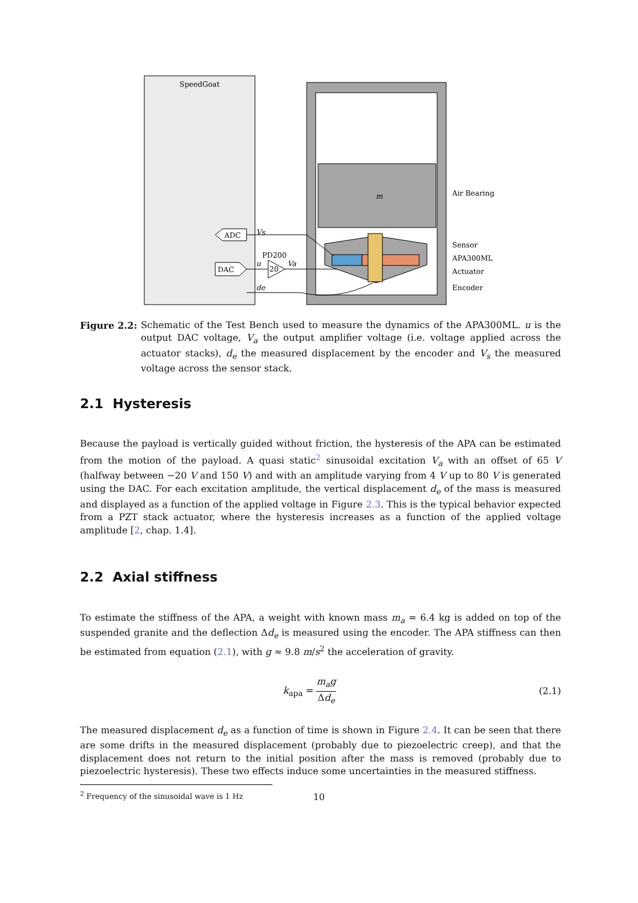SpeedGoat
m
ADC
DAC
20
PD200
Vs
u
Va
de
Air Bearing
Sensor
APA300ML
Actuator
Encoder
Figure 2.2: Schematic of the Test Bench used to measure the dynamics of the APA300ML. u is the output DAC voltage, V<sub>a</sub> the output amplifier voltage (i.e. voltage applied across the actuator stacks), d<sub>e</sub> the measured displacement by the encoder and V<sub>s</sub> the measured voltage across the sensor stack.
2.1 Hysteresis
Because the payload is vertically guided without friction, the hysteresis of the APA can be estimated from the motion of the payload. A quasi static<sup>2</sup> sinusoidal excitation V<sub>a</sub> with an offset of 65 V (halfway between −20 V and 150 V) and with an amplitude varying from 4 V up to 80 V is generated using the DAC. For each excitation amplitude, the vertical displacement d<sub>e</sub> of the mass is measured and displayed as a function of the applied voltage in Figure 2.3. This is the typical behavior expected from a PZT stack actuator, where the hysteresis increases as a function of the applied voltage amplitude [2, chap. 1.4].
2.2 Axial stiffness
To estimate the stiffness of the APA, a weight with known mass m<sub>a</sub> = 6.4 kg is added on top of the suspended granite and the deflection Δd<sub>e</sub> is measured using the encoder. The APA stiffness can then be estimated from equation (2.1), with g ≈ 9.8 m/s<sup>2</sup> the acceleration of gravity.
k<sub>apa</sub> = m<sub>a</sub>g Δd<sub>e</sub> (2.1)
The measured displacement d<sub>e</sub> as a function of time is shown in Figure 2.4. It can be seen that there are some drifts in the measured displacement (probably due to piezoelectric creep), and that the displacement does not return to the initial position after the mass is removed (probably due to piezoelectric hysteresis). These two effects induce some uncertainties in the measured stiffness.
<sup>2</sup> Frequency of the sinusoidal wave is 1 Hz
10